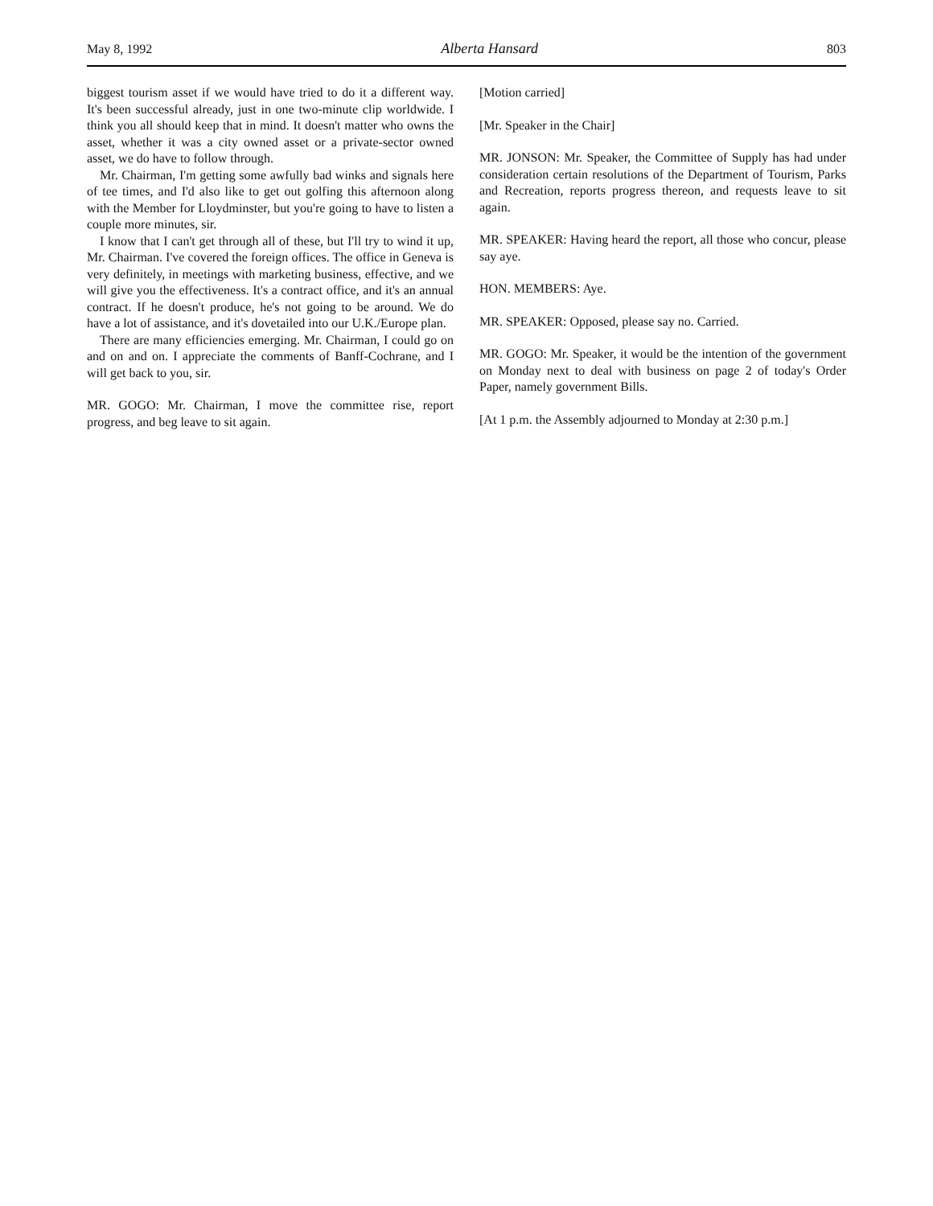May 8, 1992 Alberta Hansard 803
biggest tourism asset if we would have tried to do it a different way. It's been successful already, just in one two-minute clip worldwide. I think you all should keep that in mind. It doesn't matter who owns the asset, whether it was a city owned asset or a private-sector owned asset, we do have to follow through.
Mr. Chairman, I'm getting some awfully bad winks and signals here of tee times, and I'd also like to get out golfing this afternoon along with the Member for Lloydminster, but you're going to have to listen a couple more minutes, sir.
I know that I can't get through all of these, but I'll try to wind it up, Mr. Chairman. I've covered the foreign offices. The office in Geneva is very definitely, in meetings with marketing business, effective, and we will give you the effectiveness. It's a contract office, and it's an annual contract. If he doesn't produce, he's not going to be around. We do have a lot of assistance, and it's dovetailed into our U.K./Europe plan.
There are many efficiencies emerging. Mr. Chairman, I could go on and on and on. I appreciate the comments of Banff-Cochrane, and I will get back to you, sir.
MR. GOGO: Mr. Chairman, I move the committee rise, report progress, and beg leave to sit again.
[Motion carried]
[Mr. Speaker in the Chair]
MR. JONSON: Mr. Speaker, the Committee of Supply has had under consideration certain resolutions of the Department of Tourism, Parks and Recreation, reports progress thereon, and requests leave to sit again.
MR. SPEAKER: Having heard the report, all those who concur, please say aye.
HON. MEMBERS: Aye.
MR. SPEAKER: Opposed, please say no. Carried.
MR. GOGO: Mr. Speaker, it would be the intention of the government on Monday next to deal with business on page 2 of today's Order Paper, namely government Bills.
[At 1 p.m. the Assembly adjourned to Monday at 2:30 p.m.]